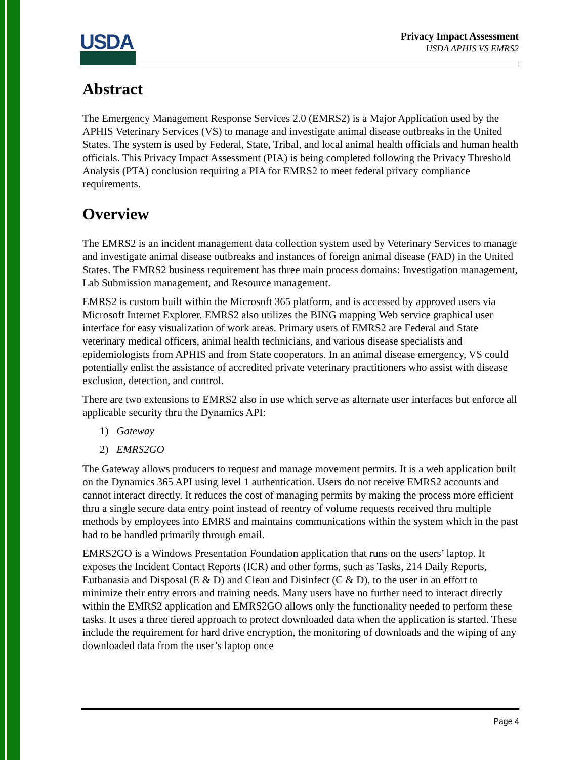USDA
Privacy Impact Assessment
USDA APHIS VS EMRS2
Abstract
The Emergency Management Response Services 2.0 (EMRS2) is a Major Application used by the APHIS Veterinary Services (VS) to manage and investigate animal disease outbreaks in the United States. The system is used by Federal, State, Tribal, and local animal health officials and human health officials. This Privacy Impact Assessment (PIA) is being completed following the Privacy Threshold Analysis (PTA) conclusion requiring a PIA for EMRS2 to meet federal privacy compliance requirements.
Overview
The EMRS2 is an incident management data collection system used by Veterinary Services to manage and investigate animal disease outbreaks and instances of foreign animal disease (FAD) in the United States. The EMRS2 business requirement has three main process domains: Investigation management, Lab Submission management, and Resource management.
EMRS2 is custom built within the Microsoft 365 platform, and is accessed by approved users via Microsoft Internet Explorer. EMRS2 also utilizes the BING mapping Web service graphical user interface for easy visualization of work areas. Primary users of EMRS2 are Federal and State veterinary medical officers, animal health technicians, and various disease specialists and epidemiologists from APHIS and from State cooperators. In an animal disease emergency, VS could potentially enlist the assistance of accredited private veterinary practitioners who assist with disease exclusion, detection, and control.
There are two extensions to EMRS2 also in use which serve as alternate user interfaces but enforce all applicable security thru the Dynamics API:
1) Gateway
2) EMRS2GO
The Gateway allows producers to request and manage movement permits. It is a web application built on the Dynamics 365 API using level 1 authentication. Users do not receive EMRS2 accounts and cannot interact directly. It reduces the cost of managing permits by making the process more efficient thru a single secure data entry point instead of reentry of volume requests received thru multiple methods by employees into EMRS and maintains communications within the system which in the past had to be handled primarily through email.
EMRS2GO is a Windows Presentation Foundation application that runs on the users’ laptop. It exposes the Incident Contact Reports (ICR) and other forms, such as Tasks, 214 Daily Reports, Euthanasia and Disposal (E & D) and Clean and Disinfect (C & D), to the user in an effort to minimize their entry errors and training needs. Many users have no further need to interact directly within the EMRS2 application and EMRS2GO allows only the functionality needed to perform these tasks. It uses a three tiered approach to protect downloaded data when the application is started. These include the requirement for hard drive encryption, the monitoring of downloads and the wiping of any downloaded data from the user’s laptop once
Page 4